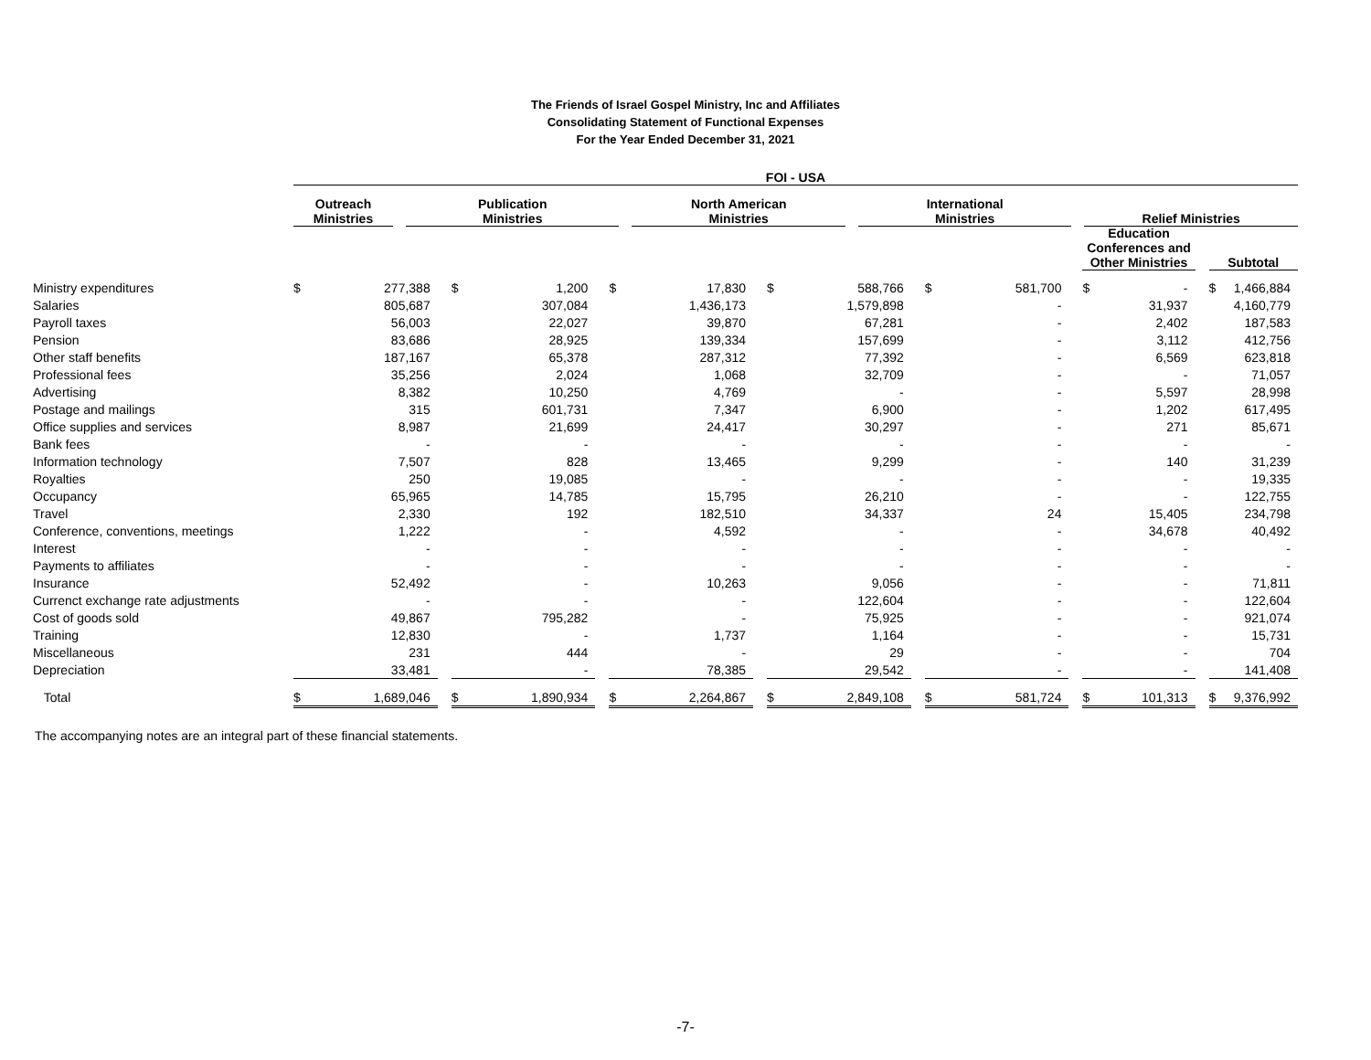The Friends of Israel Gospel Ministry, Inc and Affiliates
Consolidating Statement of Functional Expenses
For the Year Ended December 31, 2021
| | FOI - USA | | | | | | | | |
| --- | --- | --- | --- | --- | --- | --- | --- | --- | --- |
| | Outreach Ministries | | Publication Ministries | | North American Ministries | | International Ministries | | Relief Ministries |
| | | | | | | | | | | | | | | | | Education Conferences and Other Ministries | | | Subtotal | |
| --- | --- | --- | --- | --- | --- | --- | --- | --- | --- | --- | --- | --- | --- | --- | --- | --- | --- | --- | --- | --- |
| Ministry expenditures | $ | 277,388 | | $ | 1,200 | | $ | 17,830 | | $ | 588,766 | | $ | 581,700 | | $ | - | | $ | 1,466,884 |
| Salaries | | 805,687 | | | 307,084 | | | 1,436,173 | | | 1,579,898 | | | - | | | 31,937 | | | 4,160,779 |
| Payroll taxes | | 56,003 | | | 22,027 | | | 39,870 | | | 67,281 | | | - | | | 2,402 | | | 187,583 |
| Pension | | 83,686 | | | 28,925 | | | 139,334 | | | 157,699 | | | - | | | 3,112 | | | 412,756 |
| Other staff benefits | | 187,167 | | | 65,378 | | | 287,312 | | | 77,392 | | | - | | | 6,569 | | | 623,818 |
| Professional fees | | 35,256 | | | 2,024 | | | 1,068 | | | 32,709 | | | - | | | - | | | 71,057 |
| Advertising | | 8,382 | | | 10,250 | | | 4,769 | | | - | | | - | | | 5,597 | | | 28,998 |
| Postage and mailings | | 315 | | | 601,731 | | | 7,347 | | | 6,900 | | | - | | | 1,202 | | | 617,495 |
| Office supplies and services | | 8,987 | | | 21,699 | | | 24,417 | | | 30,297 | | | - | | | 271 | | | 85,671 |
| Bank fees | | - | | | - | | | - | | | - | | | - | | | - | | | - |
| Information technology | | 7,507 | | | 828 | | | 13,465 | | | 9,299 | | | - | | | 140 | | | 31,239 |
| Royalties | | 250 | | | 19,085 | | | - | | | - | | | - | | | - | | | 19,335 |
| Occupancy | | 65,965 | | | 14,785 | | | 15,795 | | | 26,210 | | | - | | | - | | | 122,755 |
| Travel | | 2,330 | | | 192 | | | 182,510 | | | 34,337 | | | 24 | | | 15,405 | | | 234,798 |
| Conference, conventions, meetings | | 1,222 | | | - | | | 4,592 | | | - | | | - | | | 34,678 | | | 40,492 |
| Interest | | - | | | - | | | - | | | - | | | - | | | - | | | - |
| Payments to affiliates | | - | | | - | | | - | | | - | | | - | | | - | | | - |
| Insurance | | 52,492 | | | - | | | 10,263 | | | 9,056 | | | - | | | - | | | 71,811 |
| Currenct exchange rate adjustments | | - | | | - | | | - | | | 122,604 | | | - | | | - | | | 122,604 |
| Cost of goods sold | | 49,867 | | | 795,282 | | | - | | | 75,925 | | | - | | | - | | | 921,074 |
| Training | | 12,830 | | | - | | | 1,737 | | | 1,164 | | | - | | | - | | | 15,731 |
| Miscellaneous | | 231 | | | 444 | | | - | | | 29 | | | - | | | - | | | 704 |
| Depreciation | | 33,481 | | | - | | | 78,385 | | | 29,542 | | | - | | | - | | | 141,408 |
| Total | $ | 1,689,046 | | $ | 1,890,934 | | $ | 2,264,867 | | $ | 2,849,108 | | $ | 581,724 | | $ | 101,313 | | $ | 9,376,992 |
The accompanying notes are an integral part of these financial statements.
-7-